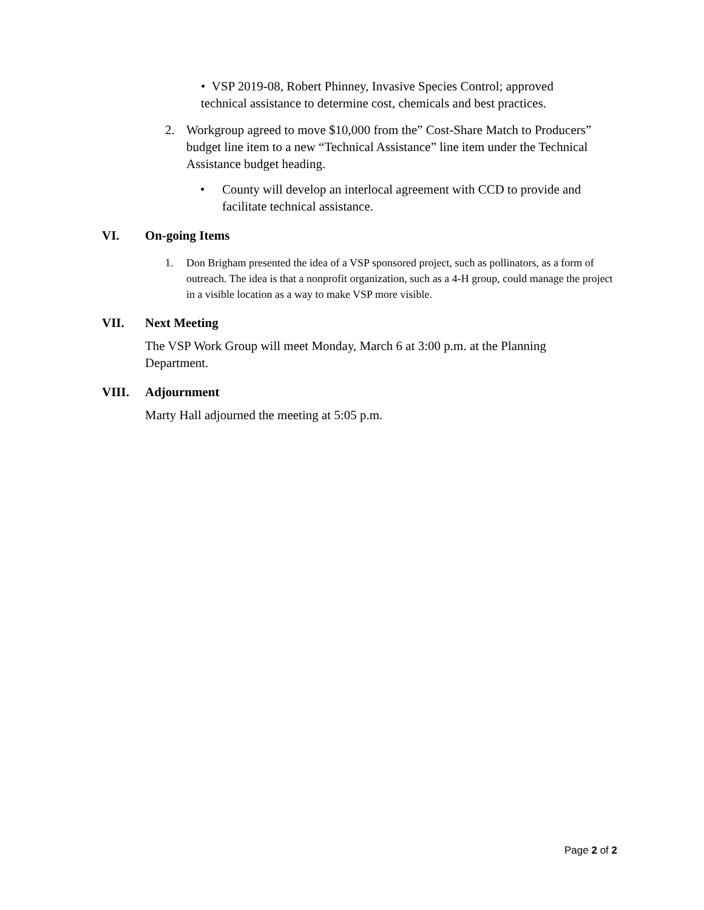• VSP 2019-08, Robert Phinney, Invasive Species Control; approved technical assistance to determine cost, chemicals and best practices.
2. Workgroup agreed to move $10,000 from the” Cost-Share Match to Producers” budget line item to a new “Technical Assistance” line item under the Technical Assistance budget heading.
• County will develop an interlocal agreement with CCD to provide and facilitate technical assistance.
VI. On-going Items
1. Don Brigham presented the idea of a VSP sponsored project, such as pollinators, as a form of outreach. The idea is that a nonprofit organization, such as a 4-H group, could manage the project in a visible location as a way to make VSP more visible.
VII. Next Meeting
The VSP Work Group will meet Monday, March 6 at 3:00 p.m. at the Planning Department.
VIII. Adjournment
Marty Hall adjourned the meeting at 5:05 p.m.
Page 2 of 2